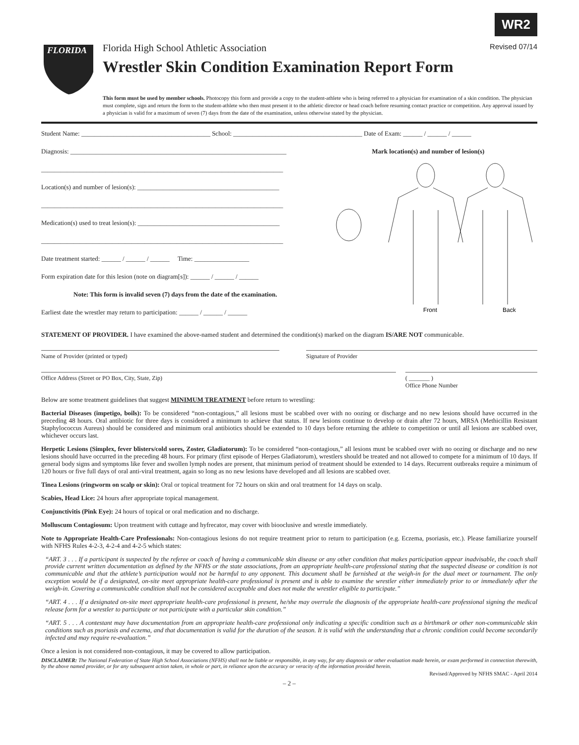WR2
FLORIDA
Florida High School Athletic Association Revised 07/14
Wrestler Skin Condition Examination Report Form
This form must be used by member schools. Photocopy this form and provide a copy to the student-athlete who is being referred to a physician for examination of a skin condition. The physician must complete, sign and return the form to the student-athlete who then must present it to the athletic director or head coach before resuming contact practice or competition. Any approval issued by a physician is valid for a maximum of seven (7) days from the date of the examination, unless otherwise stated by the physician.
Student Name: ________________________________________ School: ________________________________________ Date of Exam: ______ / ______ / ______
Diagnosis: ___________________________________________________________________
___________________________________________________________________________
Location(s) and number of lesion(s): ____________________________________________
___________________________________________________________________________
Medication(s) used to treat lesion(s): ____________________________________________
___________________________________________________________________________
Date treatment started: ______ / ______ / ______ Time: _________________
Form expiration date for this lesion (note on diagram[s]): ______ / ______ / ______
Note: This form is invalid seven (7) days from the date of the examination.
Earliest date the wrestler may return to participation: ______ / ______ / ______
Mark location(s) and number of lesion(s)
Front
Back
STATEMENT OF PROVIDER. I have examined the above-named student and determined the condition(s) marked on the diagram IS/ARE NOT communicable.
Name of Provider (printed or typed) Signature of Provider
Office Address (Street or PO Box, City, State, Zip) ( _______ )
Office Phone Number
Below are some treatment guidelines that suggest MINIMUM TREATMENT before return to wrestling:
Bacterial Diseases (impetigo, boils): To be considered “non-contagious,” all lesions must be scabbed over with no oozing or discharge and no new lesions should have occurred in the preceding 48 hours. Oral antibiotic for three days is considered a minimum to achieve that status. If new lesions continue to develop or drain after 72 hours, MRSA (Methicillin Resistant Staphylococcus Aureus) should be considered and minimum oral antibiotics should be extended to 10 days before returning the athlete to competition or until all lesions are scabbed over, whichever occurs last.
Herpetic Lesions (Simplex, fever blisters/cold sores, Zoster, Gladiatorum): To be considered “non-contagious,” all lesions must be scabbed over with no oozing or discharge and no new lesions should have occurred in the preceding 48 hours. For primary (first episode of Herpes Gladiatorum), wrestlers should be treated and not allowed to compete for a minimum of 10 days. If general body signs and symptoms like fever and swollen lymph nodes are present, that minimum period of treatment should be extended to 14 days. Recurrent outbreaks require a minimum of 120 hours or five full days of oral anti-viral treatment, again so long as no new lesions have developed and all lesions are scabbed over.
Tinea Lesions (ringworm on scalp or skin): Oral or topical treatment for 72 hours on skin and oral treatment for 14 days on scalp.
Scabies, Head Lice: 24 hours after appropriate topical management.
Conjunctivitis (Pink Eye): 24 hours of topical or oral medication and no discharge.
Molluscum Contagiosum: Upon treatment with cuttage and hyfrecator, may cover with biooclusive and wrestle immediately.
Note to Appropriate Health-Care Professionals: Non-contagious lesions do not require treatment prior to return to participation (e.g. Eczema, psoriasis, etc.). Please familiarize yourself with NFHS Rules 4-2-3, 4-2-4 and 4-2-5 which states:
“ART. 3 . . . If a participant is suspected by the referee or coach of having a communicable skin disease or any other condition that makes participation appear inadvisable, the coach shall provide current written documentation as defined by the NFHS or the state associations, from an appropriate health-care professional stating that the suspected disease or condition is not communicable and that the athlete’s participation would not be harmful to any opponent. This document shall be furnished at the weigh-in for the dual meet or tournament. The only exception would be if a designated, on-site meet appropriate health-care professional is present and is able to examine the wrestler either immediately prior to or immediately after the weigh-in. Covering a communicable condition shall not be considered acceptable and does not make the wrestler eligible to participate.”
“ART. 4 . . . If a designated on-site meet appropriate health-care professional is present, he/she may overrule the diagnosis of the appropriate health-care professional signing the medical release form for a wrestler to participate or not participate with a particular skin condition.”
“ART. 5 . . . A contestant may have documentation from an appropriate health-care professional only indicating a specific condition such as a birthmark or other non-communicable skin conditions such as psoriasis and eczema, and that documentation is valid for the duration of the season. It is valid with the understanding that a chronic condition could become secondarily infected and may require re-evaluation.”
Once a lesion is not considered non-contagious, it may be covered to allow participation.
DISCLAIMER: The National Federation of State High School Associations (NFHS) shall not be liable or responsible, in any way, for any diagnosis or other evaluation made herein, or exam performed in connection therewith, by the above named provider, or for any subsequent action taken, in whole or part, in reliance upon the accuracy or veracity of the information provided herein.
Revised/Approved by NFHS SMAC - April 2014
– 2 –